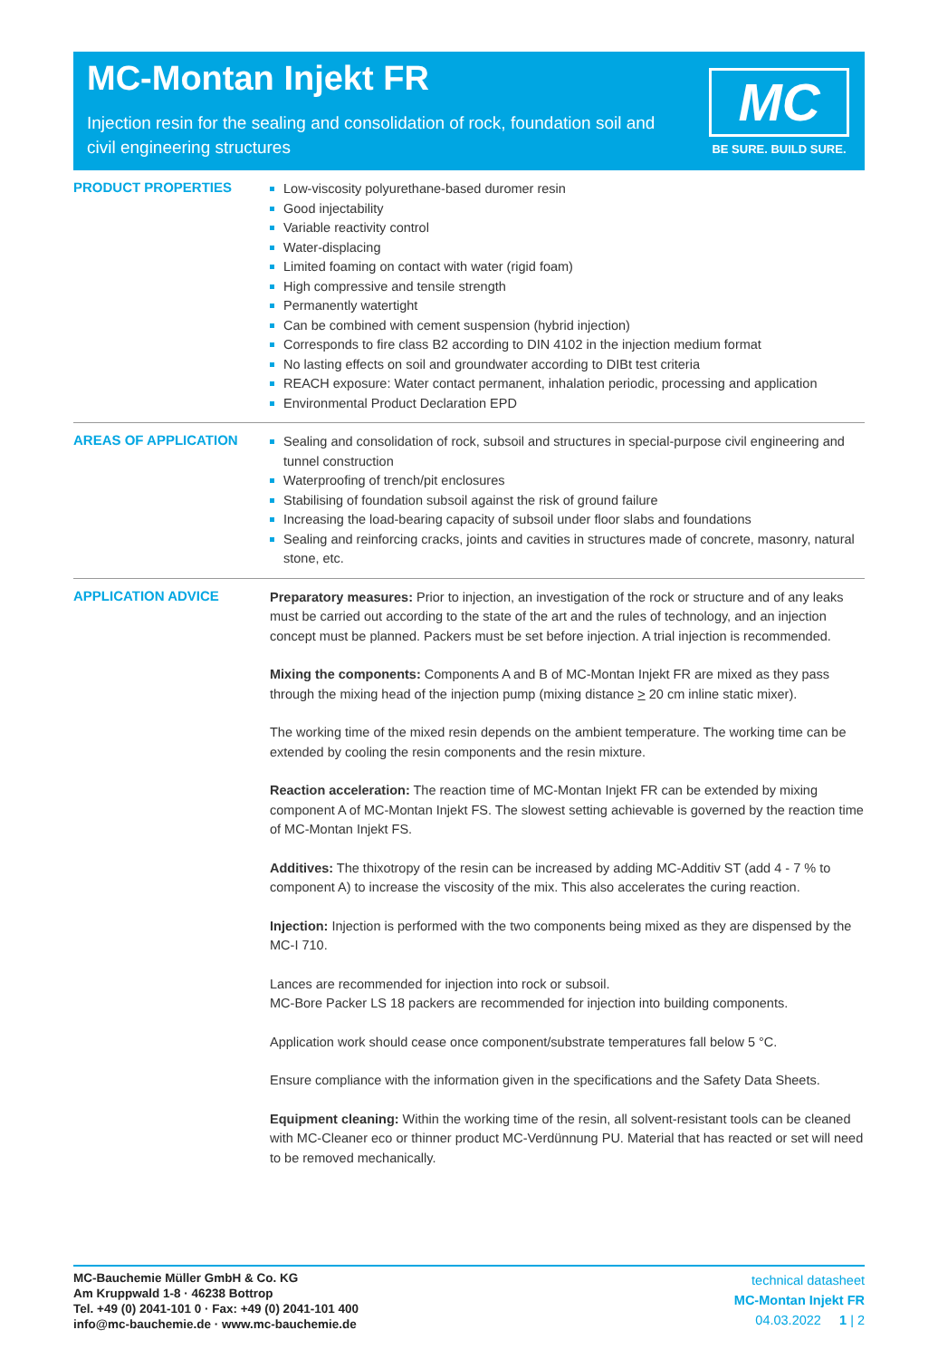MC-Montan Injekt FR
Injection resin for the sealing and consolidation of rock, foundation soil and civil engineering structures
MC
BE SURE. BUILD SURE.
PRODUCT PROPERTIES
Low-viscosity polyurethane-based duromer resin
Good injectability
Variable reactivity control
Water-displacing
Limited foaming on contact with water (rigid foam)
High compressive and tensile strength
Permanently watertight
Can be combined with cement suspension (hybrid injection)
Corresponds to fire class B2 according to DIN 4102 in the injection medium format
No lasting effects on soil and groundwater according to DIBt test criteria
REACH exposure: Water contact permanent, inhalation periodic, processing and application
Environmental Product Declaration EPD
AREAS OF APPLICATION
Sealing and consolidation of rock, subsoil and structures in special-purpose civil engineering and tunnel construction
Waterproofing of trench/pit enclosures
Stabilising of foundation subsoil against the risk of ground failure
Increasing the load-bearing capacity of subsoil under floor slabs and foundations
Sealing and reinforcing cracks, joints and cavities in structures made of concrete, masonry, natural stone, etc.
APPLICATION ADVICE
Preparatory measures: Prior to injection, an investigation of the rock or structure and of any leaks must be carried out according to the state of the art and the rules of technology, and an injection concept must be planned. Packers must be set before injection. A trial injection is recommended.
Mixing the components: Components A and B of MC-Montan Injekt FR are mixed as they pass through the mixing head of the injection pump (mixing distance > 20 cm inline static mixer).
The working time of the mixed resin depends on the ambient temperature. The working time can be extended by cooling the resin components and the resin mixture.
Reaction acceleration: The reaction time of MC-Montan Injekt FR can be extended by mixing component A of MC-Montan Injekt FS. The slowest setting achievable is governed by the reaction time of MC-Montan Injekt FS.
Additives: The thixotropy of the resin can be increased by adding MC-Additiv ST (add 4 - 7 % to component A) to increase the viscosity of the mix. This also accelerates the curing reaction.
Injection: Injection is performed with the two components being mixed as they are dispensed by the MC-I 710.
Lances are recommended for injection into rock or subsoil.
MC-Bore Packer LS 18 packers are recommended for injection into building components.
Application work should cease once component/substrate temperatures fall below 5 °C.
Ensure compliance with the information given in the specifications and the Safety Data Sheets.
Equipment cleaning: Within the working time of the resin, all solvent-resistant tools can be cleaned with MC-Cleaner eco or thinner product MC-Verdünnung PU. Material that has reacted or set will need to be removed mechanically.
MC-Bauchemie Müller GmbH & Co. KG
Am Kruppwald 1-8 · 46238 Bottrop
Tel. +49 (0) 2041-101 0 · Fax: +49 (0) 2041-101 400
info@mc-bauchemie.de · www.mc-bauchemie.de
technical datasheet
MC-Montan Injekt FR
04.03.2022 1 | 2